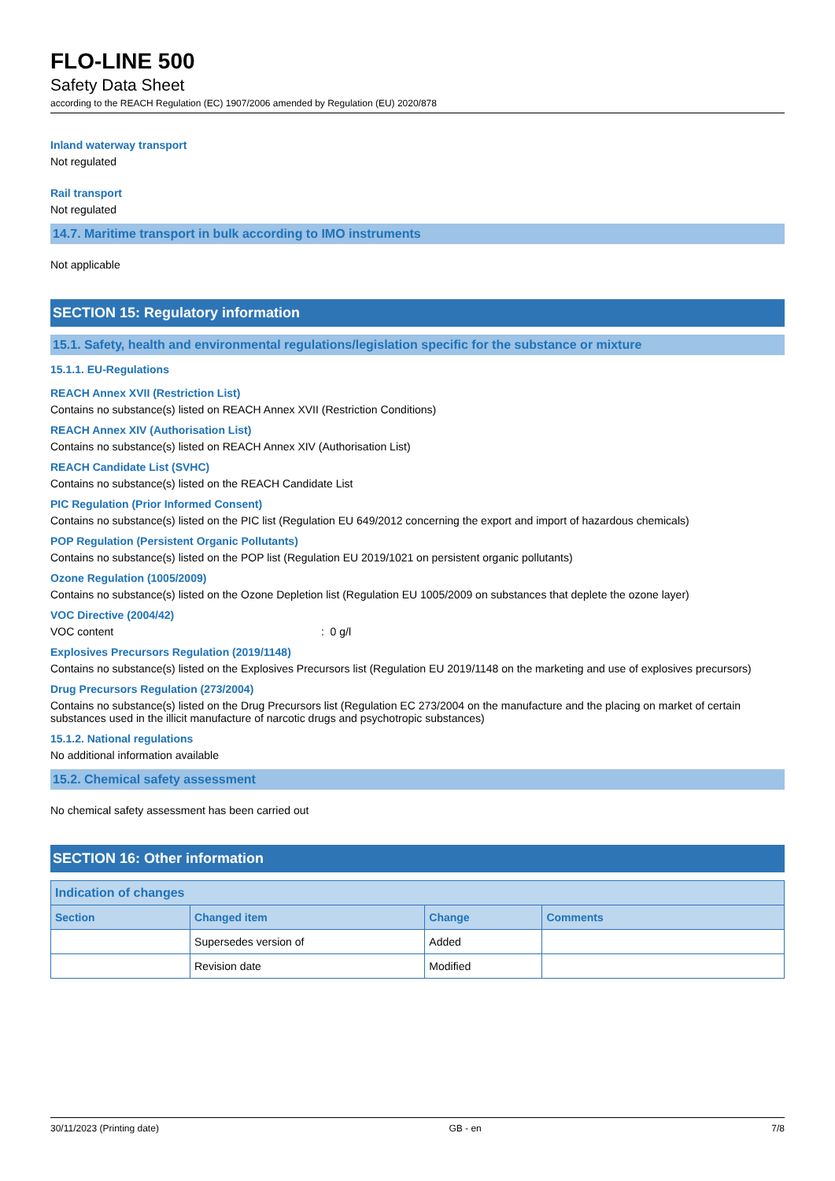FLO-LINE 500
Safety Data Sheet
according to the REACH Regulation (EC) 1907/2006 amended by Regulation (EU) 2020/878
Inland waterway transport
Not regulated
Rail transport
Not regulated
14.7. Maritime transport in bulk according to IMO instruments
Not applicable
SECTION 15: Regulatory information
15.1. Safety, health and environmental regulations/legislation specific for the substance or mixture
15.1.1. EU-Regulations
REACH Annex XVII (Restriction List)
Contains no substance(s) listed on REACH Annex XVII (Restriction Conditions)
REACH Annex XIV (Authorisation List)
Contains no substance(s) listed on REACH Annex XIV (Authorisation List)
REACH Candidate List (SVHC)
Contains no substance(s) listed on the REACH Candidate List
PIC Regulation (Prior Informed Consent)
Contains no substance(s) listed on the PIC list (Regulation EU 649/2012 concerning the export and import of hazardous chemicals)
POP Regulation (Persistent Organic Pollutants)
Contains no substance(s) listed on the POP list (Regulation EU 2019/1021 on persistent organic pollutants)
Ozone Regulation (1005/2009)
Contains no substance(s) listed on the Ozone Depletion list (Regulation EU 1005/2009 on substances that deplete the ozone layer)
VOC Directive (2004/42)
VOC content : 0 g/l
Explosives Precursors Regulation (2019/1148)
Contains no substance(s) listed on the Explosives Precursors list (Regulation EU 2019/1148 on the marketing and use of explosives precursors)
Drug Precursors Regulation (273/2004)
Contains no substance(s) listed on the Drug Precursors list (Regulation EC 273/2004 on the manufacture and the placing on market of certain substances used in the illicit manufacture of narcotic drugs and psychotropic substances)
15.1.2. National regulations
No additional information available
15.2. Chemical safety assessment
No chemical safety assessment has been carried out
SECTION 16: Other information
| Indication of changes | | | |
| --- | --- | --- | --- |
| Section | Changed item | Change | Comments |
| | Supersedes version of | Added | |
| | Revision date | Modified | |
30/11/2023 (Printing date) GB - en 7/8